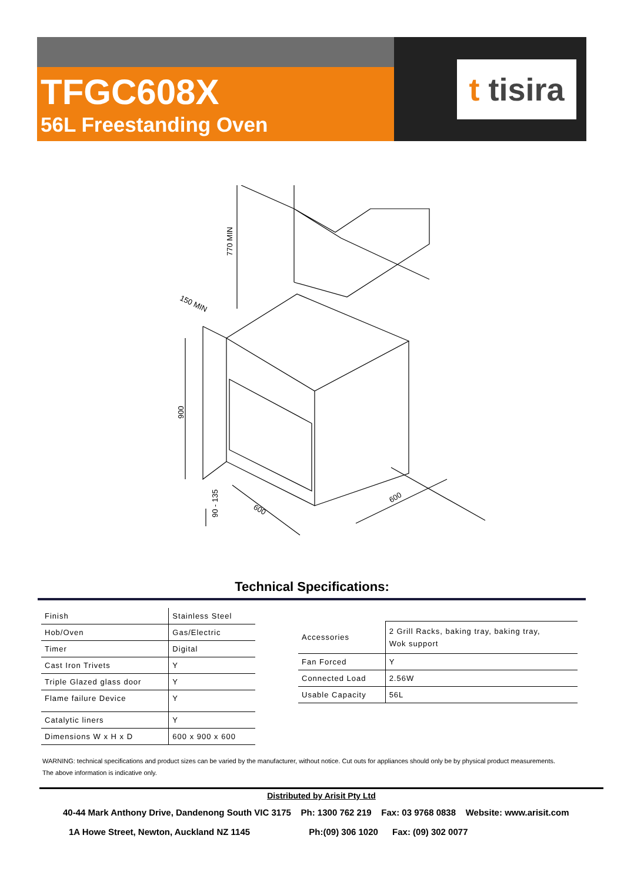TFGC608X
56L Freestanding Oven
t tisira
770 MIN
150 MIN
900
90 - 135
600
600
Technical Specifications:
| Finish | Stainless Steel |
| Hob/Oven | Gas/Electric |
| Timer | Digital |
| Cast Iron Trivets | Y |
| Triple Glazed glass door | Y |
| Flame failure Device | Y |
| Catalytic liners | Y |
| Dimensions W x H x D | 600 x 900 x 600 |
| Accessories | 2 Grill Racks, baking tray, baking tray, Wok support |
| Fan Forced | Y |
| Connected Load | 2.56W |
| Usable Capacity | 56L |
WARNING: technical specifications and product sizes can be varied by the manufacturer, without notice. Cut outs for appliances should only be by physical product measurements.
The above information is indicative only.
Distributed by Arisit Pty Ltd
40-44 Mark Anthony Drive, Dandenong South VIC 3175 Ph: 1300 762 219 Fax: 03 9768 0838 Website: www.arisit.com
1A Howe Street, Newton, Auckland NZ 1145 Ph:(09) 306 1020 Fax: (09) 302 0077